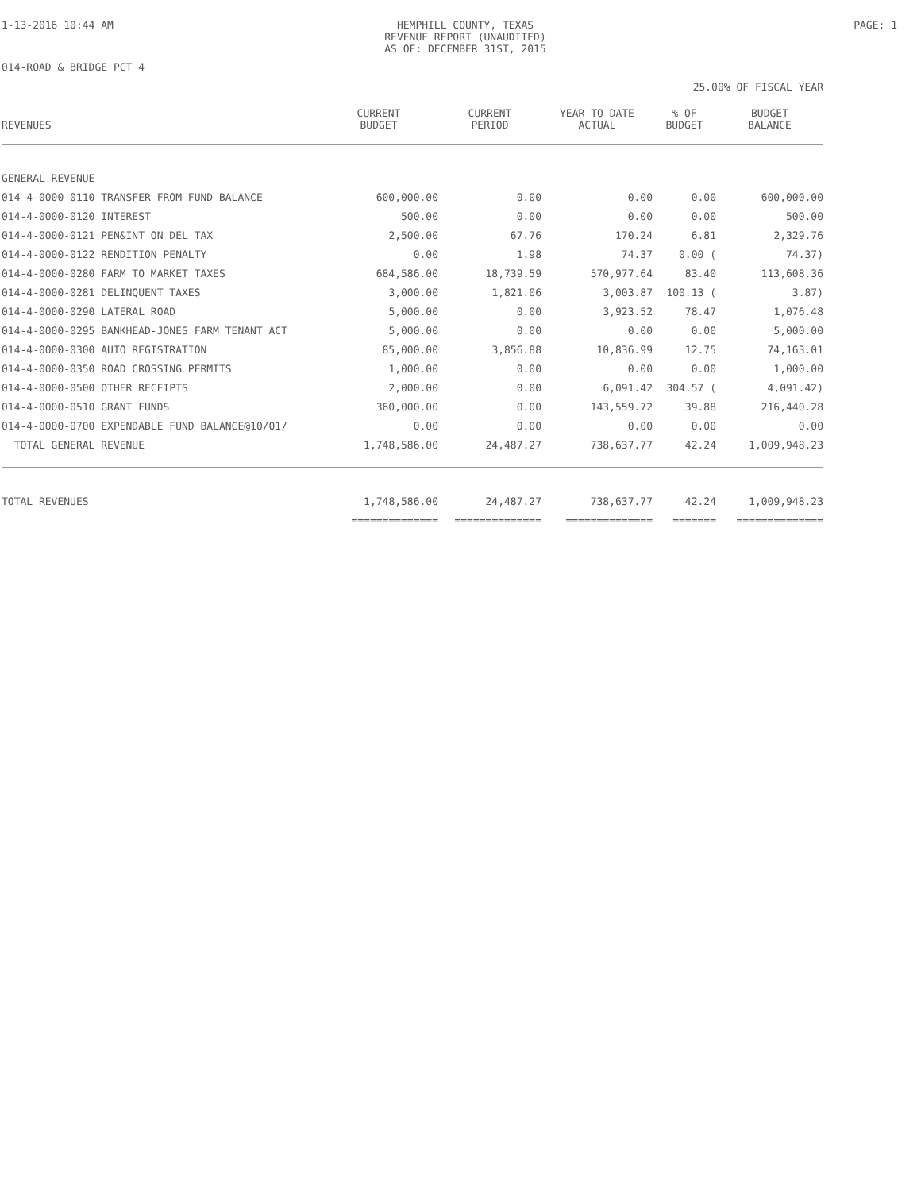1-13-2016 10:44 AM HEMPHILL COUNTY, TEXAS
REVENUE REPORT (UNAUDITED)
AS OF: DECEMBER 31ST, 2015
PAGE: 1
014-ROAD & BRIDGE PCT 4
25.00% OF FISCAL YEAR
| REVENUES | CURRENT BUDGET | CURRENT PERIOD | YEAR TO DATE ACTUAL | % OF BUDGET | BUDGET BALANCE |
| --- | --- | --- | --- | --- | --- |
| GENERAL REVENUE | | | | | |
| 014-4-0000-0110 TRANSFER FROM FUND BALANCE | 600,000.00 | 0.00 | 0.00 | 0.00 | 600,000.00 |
| 014-4-0000-0120 INTEREST | 500.00 | 0.00 | 0.00 | 0.00 | 500.00 |
| 014-4-0000-0121 PEN&INT ON DEL TAX | 2,500.00 | 67.76 | 170.24 | 6.81 | 2,329.76 |
| 014-4-0000-0122 RENDITION PENALTY | 0.00 | 1.98 | 74.37 | 0.00 ( | 74.37) |
| 014-4-0000-0280 FARM TO MARKET TAXES | 684,586.00 | 18,739.59 | 570,977.64 | 83.40 | 113,608.36 |
| 014-4-0000-0281 DELINQUENT TAXES | 3,000.00 | 1,821.06 | 3,003.87 | 100.13 ( | 3.87) |
| 014-4-0000-0290 LATERAL ROAD | 5,000.00 | 0.00 | 3,923.52 | 78.47 | 1,076.48 |
| 014-4-0000-0295 BANKHEAD-JONES FARM TENANT ACT | 5,000.00 | 0.00 | 0.00 | 0.00 | 5,000.00 |
| 014-4-0000-0300 AUTO REGISTRATION | 85,000.00 | 3,856.88 | 10,836.99 | 12.75 | 74,163.01 |
| 014-4-0000-0350 ROAD CROSSING PERMITS | 1,000.00 | 0.00 | 0.00 | 0.00 | 1,000.00 |
| 014-4-0000-0500 OTHER RECEIPTS | 2,000.00 | 0.00 | 6,091.42 | 304.57 ( | 4,091.42) |
| 014-4-0000-0510 GRANT FUNDS | 360,000.00 | 0.00 | 143,559.72 | 39.88 | 216,440.28 |
| 014-4-0000-0700 EXPENDABLE FUND BALANCE@10/01/ | 0.00 | 0.00 | 0.00 | 0.00 | 0.00 |
| TOTAL GENERAL REVENUE | 1,748,586.00 | 24,487.27 | 738,637.77 | 42.24 | 1,009,948.23 |
| TOTAL REVENUES | 1,748,586.00 | 24,487.27 | 738,637.77 | 42.24 | 1,009,948.23 |
| | ============== | ============== | ============== | ======= | ============== |